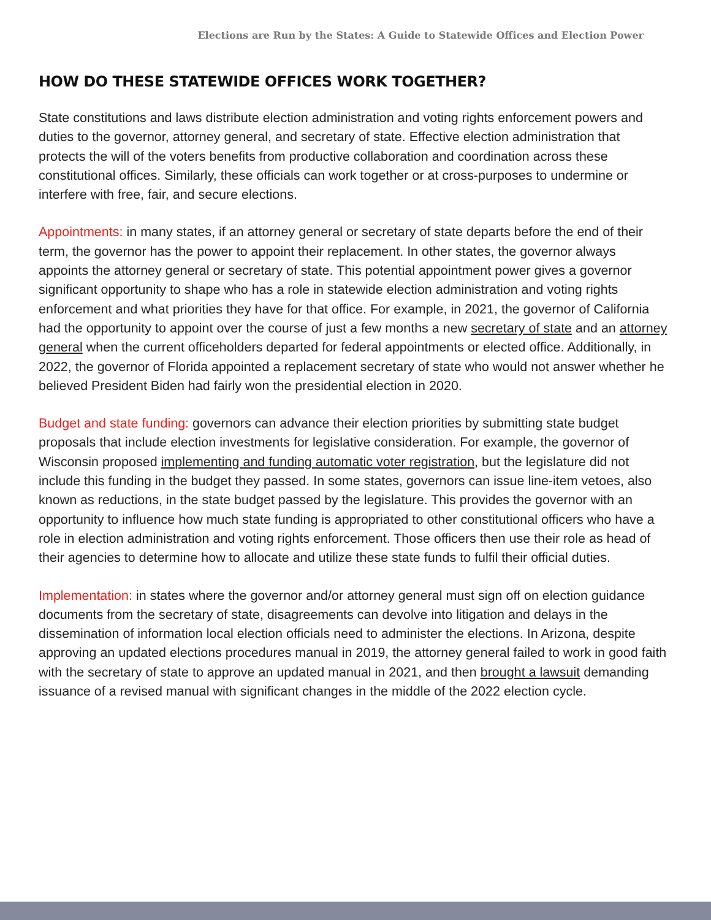Elections are Run by the States: A Guide to Statewide Offices and Election Power
HOW DO THESE STATEWIDE OFFICES WORK TOGETHER?
State constitutions and laws distribute election administration and voting rights enforcement powers and duties to the governor, attorney general, and secretary of state. Effective election administration that protects the will of the voters benefits from productive collaboration and coordination across these constitutional offices. Similarly, these officials can work together or at cross-purposes to undermine or interfere with free, fair, and secure elections.
Appointments: in many states, if an attorney general or secretary of state departs before the end of their term, the governor has the power to appoint their replacement. In other states, the governor always appoints the attorney general or secretary of state. This potential appointment power gives a governor significant opportunity to shape who has a role in statewide election administration and voting rights enforcement and what priorities they have for that office. For example, in 2021, the governor of California had the opportunity to appoint over the course of just a few months a new secretary of state and an attorney general when the current officeholders departed for federal appointments or elected office. Additionally, in 2022, the governor of Florida appointed a replacement secretary of state who would not answer whether he believed President Biden had fairly won the presidential election in 2020.
Budget and state funding: governors can advance their election priorities by submitting state budget proposals that include election investments for legislative consideration. For example, the governor of Wisconsin proposed implementing and funding automatic voter registration, but the legislature did not include this funding in the budget they passed. In some states, governors can issue line-item vetoes, also known as reductions, in the state budget passed by the legislature. This provides the governor with an opportunity to influence how much state funding is appropriated to other constitutional officers who have a role in election administration and voting rights enforcement. Those officers then use their role as head of their agencies to determine how to allocate and utilize these state funds to fulfil their official duties.
Implementation: in states where the governor and/or attorney general must sign off on election guidance documents from the secretary of state, disagreements can devolve into litigation and delays in the dissemination of information local election officials need to administer the elections. In Arizona, despite approving an updated elections procedures manual in 2019, the attorney general failed to work in good faith with the secretary of state to approve an updated manual in 2021, and then brought a lawsuit demanding issuance of a revised manual with significant changes in the middle of the 2022 election cycle.